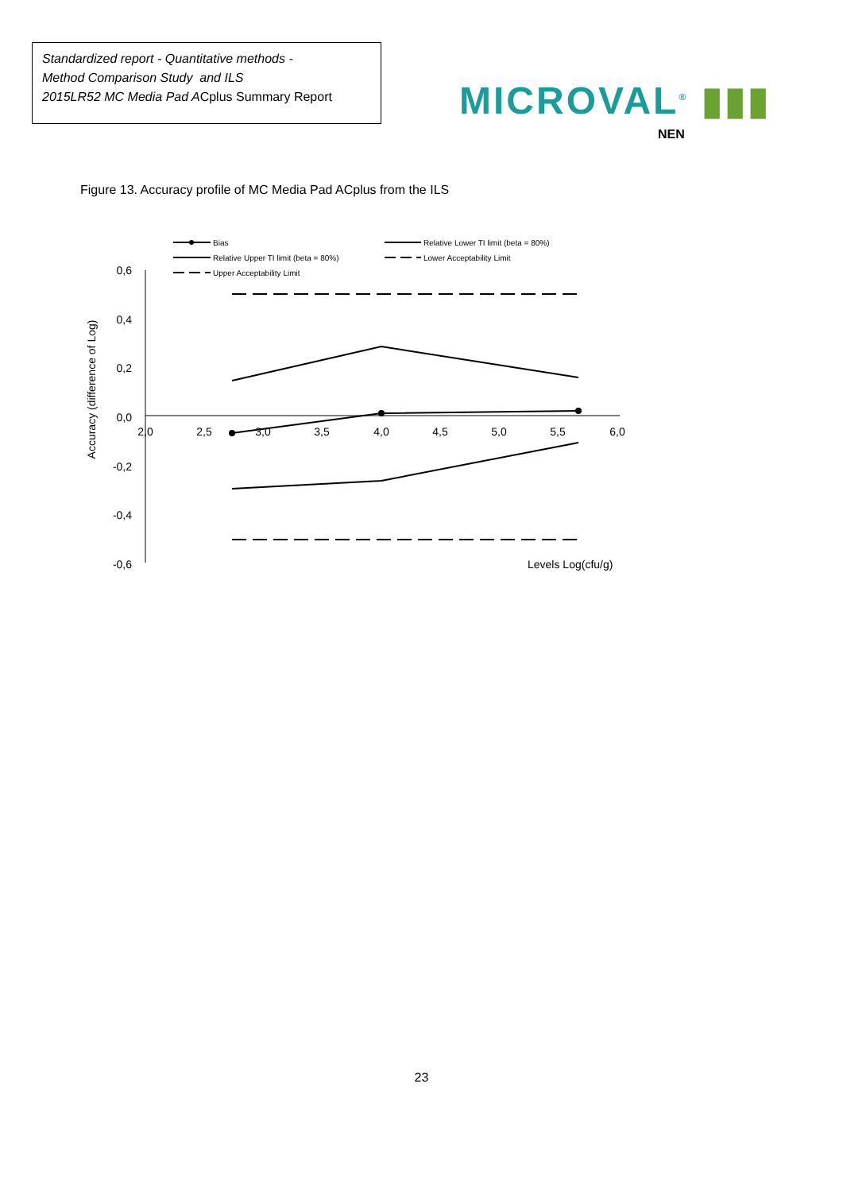Standardized report - Quantitative methods -
Method Comparison Study and ILS
2015LR52 MC Media Pad ACplus Summary Report
MICROVAL<sup>®</sup> ▮▮▮
NEN
Figure 13. Accuracy profile of MC Media Pad ACplus from the ILS
Bias
Relative Lower TI limit (beta = 80%)
Relative Upper TI limit (beta = 80%)
Lower Acceptability Limit
Upper Acceptability Limit
0,6
0,4
0,2
0,0
-0,2
-0,4
-0,6
2,0
2,5
3,0
3,5
4,0
4,5
5,0
5,5
6,0
Accuracy (difference of Log)
Levels Log(cfu/g)
23